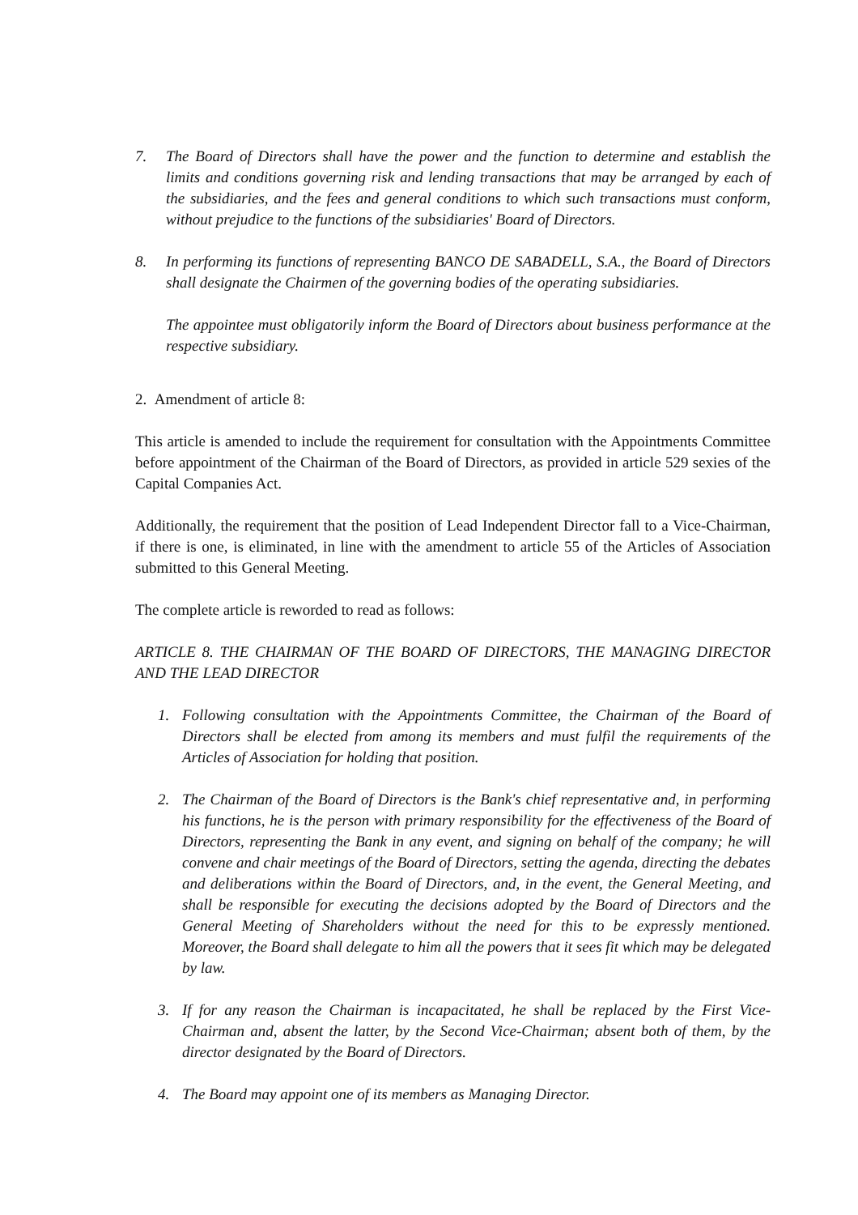7. The Board of Directors shall have the power and the function to determine and establish the limits and conditions governing risk and lending transactions that may be arranged by each of the subsidiaries, and the fees and general conditions to which such transactions must conform, without prejudice to the functions of the subsidiaries' Board of Directors.
8. In performing its functions of representing BANCO DE SABADELL, S.A., the Board of Directors shall designate the Chairmen of the governing bodies of the operating subsidiaries.
The appointee must obligatorily inform the Board of Directors about business performance at the respective subsidiary.
2. Amendment of article 8:
This article is amended to include the requirement for consultation with the Appointments Committee before appointment of the Chairman of the Board of Directors, as provided in article 529 sexies of the Capital Companies Act.
Additionally, the requirement that the position of Lead Independent Director fall to a Vice-Chairman, if there is one, is eliminated, in line with the amendment to article 55 of the Articles of Association submitted to this General Meeting.
The complete article is reworded to read as follows:
ARTICLE 8. THE CHAIRMAN OF THE BOARD OF DIRECTORS, THE MANAGING DIRECTOR AND THE LEAD DIRECTOR
1. Following consultation with the Appointments Committee, the Chairman of the Board of Directors shall be elected from among its members and must fulfil the requirements of the Articles of Association for holding that position.
2. The Chairman of the Board of Directors is the Bank's chief representative and, in performing his functions, he is the person with primary responsibility for the effectiveness of the Board of Directors, representing the Bank in any event, and signing on behalf of the company; he will convene and chair meetings of the Board of Directors, setting the agenda, directing the debates and deliberations within the Board of Directors, and, in the event, the General Meeting, and shall be responsible for executing the decisions adopted by the Board of Directors and the General Meeting of Shareholders without the need for this to be expressly mentioned. Moreover, the Board shall delegate to him all the powers that it sees fit which may be delegated by law.
3. If for any reason the Chairman is incapacitated, he shall be replaced by the First Vice-Chairman and, absent the latter, by the Second Vice-Chairman; absent both of them, by the director designated by the Board of Directors.
4. The Board may appoint one of its members as Managing Director.